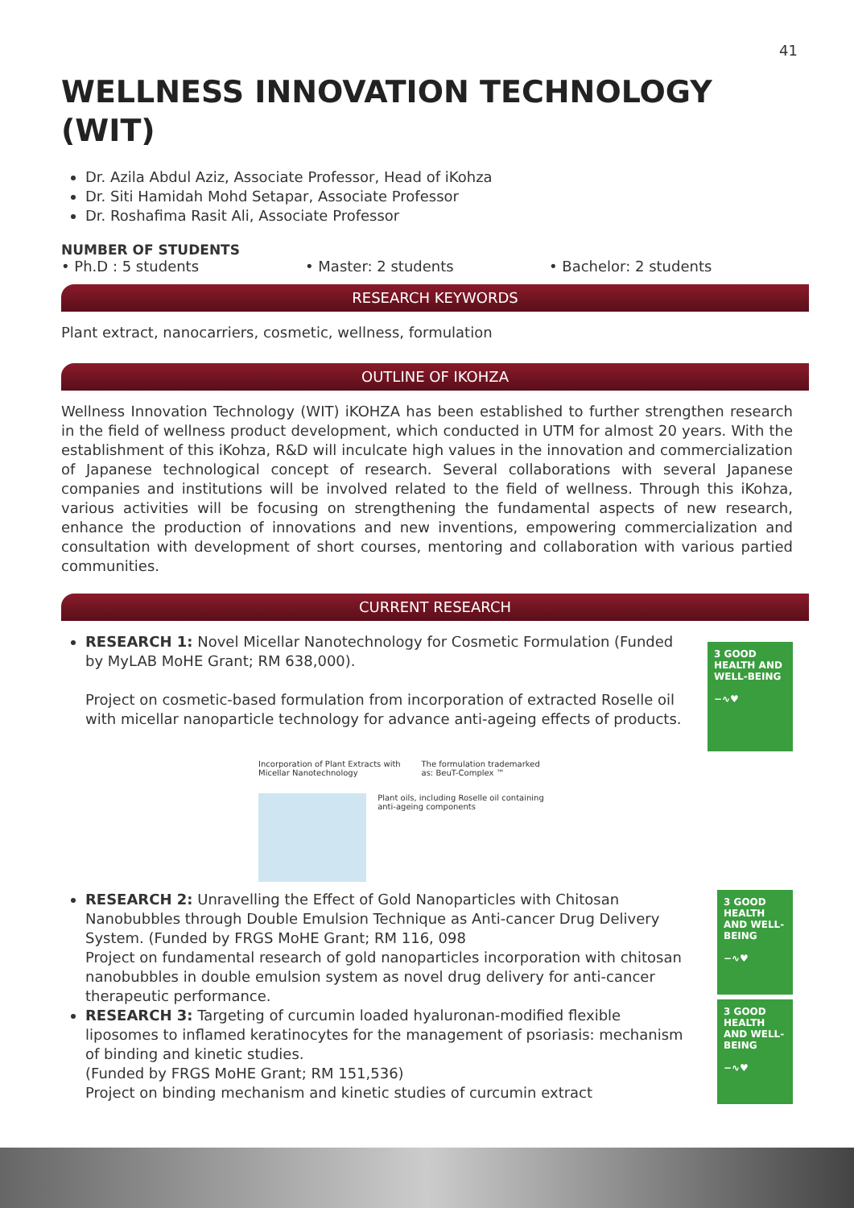41
WELLNESS INNOVATION TECHNOLOGY (WIT)
Dr. Azila Abdul Aziz, Associate Professor, Head of iKohza
Dr. Siti Hamidah Mohd Setapar, Associate Professor
Dr. Roshafima Rasit Ali, Associate Professor
NUMBER OF STUDENTS
• Ph.D : 5 students • Master: 2 students • Bachelor: 2 students
RESEARCH KEYWORDS
Plant extract, nanocarriers, cosmetic, wellness, formulation
OUTLINE OF IKOHZA
Wellness Innovation Technology (WIT) iKOHZA has been established to further strengthen research in the field of wellness product development, which conducted in UTM for almost 20 years. With the establishment of this iKohza, R&D will inculcate high values in the innovation and commercialization of Japanese technological concept of research. Several collaborations with several Japanese companies and institutions will be involved related to the field of wellness. Through this iKohza, various activities will be focusing on strengthening the fundamental aspects of new research, enhance the production of innovations and new inventions, empowering commercialization and consultation with development of short courses, mentoring and collaboration with various partied communities.
CURRENT RESEARCH
RESEARCH 1: Novel Micellar Nanotechnology for Cosmetic Formulation (Funded by MyLAB MoHE Grant; RM 638,000).
Project on cosmetic-based formulation from incorporation of extracted Roselle oil with micellar nanoparticle technology for advance anti-ageing effects of products.
3 GOOD HEALTH AND WELL-BEING
−∿♥
Incorporation of Plant Extracts with Micellar Nanotechnology The formulation trademarked as: BeuT-Complex ™
Plant oils, including Roselle oil containing anti-ageing components
RESEARCH 2: Unravelling the Effect of Gold Nanoparticles with Chitosan Nanobubbles through Double Emulsion Technique as Anti-cancer Drug Delivery System. (Funded by FRGS MoHE Grant; RM 116, 098
Project on fundamental research of gold nanoparticles incorporation with chitosan nanobubbles in double emulsion system as novel drug delivery for anti-cancer therapeutic performance.
RESEARCH 3: Targeting of curcumin loaded hyaluronan-modified flexible liposomes to inflamed keratinocytes for the management of psoriasis: mechanism of binding and kinetic studies.
(Funded by FRGS MoHE Grant; RM 151,536)
Project on binding mechanism and kinetic studies of curcumin extract
3 GOOD HEALTH AND WELL-BEING
−∿♥
3 GOOD HEALTH AND WELL-BEING
−∿♥